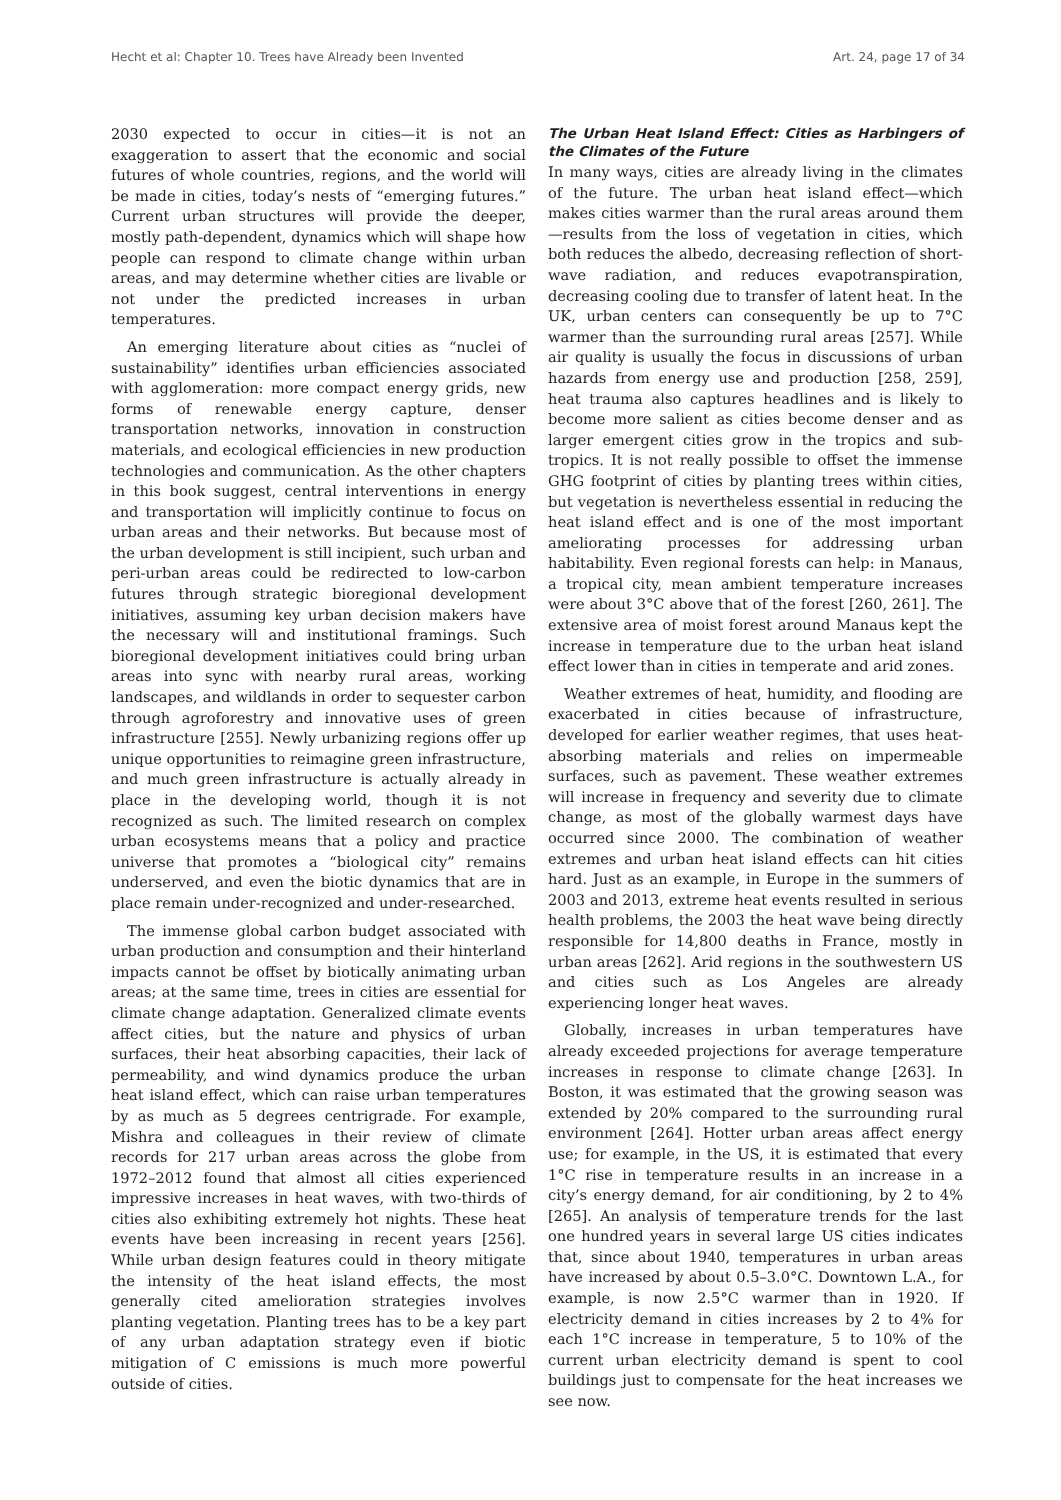Hecht et al: Chapter 10. Trees have Already been Invented Art. 24, page 17 of 34
2030 expected to occur in cities—it is not an exaggeration to assert that the economic and social futures of whole countries, regions, and the world will be made in cities, today’s nests of “emerging futures.” Current urban structures will provide the deeper, mostly path-dependent, dynamics which will shape how people can respond to climate change within urban areas, and may determine whether cities are livable or not under the predicted increases in urban temperatures.
An emerging literature about cities as “nuclei of sustainability” identifies urban efficiencies associated with agglomeration: more compact energy grids, new forms of renewable energy capture, denser transportation networks, innovation in construction materials, and ecological efficiencies in new production technologies and communication. As the other chapters in this book suggest, central interventions in energy and transportation will implicitly continue to focus on urban areas and their networks. But because most of the urban development is still incipient, such urban and peri-urban areas could be redirected to low-carbon futures through strategic bioregional development initiatives, assuming key urban decision makers have the necessary will and institutional framings. Such bioregional development initiatives could bring urban areas into sync with nearby rural areas, working landscapes, and wildlands in order to sequester carbon through agroforestry and innovative uses of green infrastructure [255]. Newly urbanizing regions offer up unique opportunities to reimagine green infrastructure, and much green infrastructure is actually already in place in the developing world, though it is not recognized as such. The limited research on complex urban ecosystems means that a policy and practice universe that promotes a “biological city” remains underserved, and even the biotic dynamics that are in place remain under-recognized and under-researched.
The immense global carbon budget associated with urban production and consumption and their hinterland impacts cannot be offset by biotically animating urban areas; at the same time, trees in cities are essential for climate change adaptation. Generalized climate events affect cities, but the nature and physics of urban surfaces, their heat absorbing capacities, their lack of permeability, and wind dynamics produce the urban heat island effect, which can raise urban temperatures by as much as 5 degrees centrigrade. For example, Mishra and colleagues in their review of climate records for 217 urban areas across the globe from 1972–2012 found that almost all cities experienced impressive increases in heat waves, with two-thirds of cities also exhibiting extremely hot nights. These heat events have been increasing in recent years [256]. While urban design features could in theory mitigate the intensity of the heat island effects, the most generally cited amelioration strategies involves planting vegetation. Planting trees has to be a key part of any urban adaptation strategy even if biotic mitigation of C emissions is much more powerful outside of cities.
The Urban Heat Island Effect: Cities as Harbingers of the Climates of the Future
In many ways, cities are already living in the climates of the future. The urban heat island effect—which makes cities warmer than the rural areas around them—results from the loss of vegetation in cities, which both reduces the albedo, decreasing reflection of short-wave radiation, and reduces evapotranspiration, decreasing cooling due to transfer of latent heat. In the UK, urban centers can consequently be up to 7°C warmer than the surrounding rural areas [257]. While air quality is usually the focus in discussions of urban hazards from energy use and production [258, 259], heat trauma also captures headlines and is likely to become more salient as cities become denser and as larger emergent cities grow in the tropics and sub-tropics. It is not really possible to offset the immense GHG footprint of cities by planting trees within cities, but vegetation is nevertheless essential in reducing the heat island effect and is one of the most important ameliorating processes for addressing urban habitability. Even regional forests can help: in Manaus, a tropical city, mean ambient temperature increases were about 3°C above that of the forest [260, 261]. The extensive area of moist forest around Manaus kept the increase in temperature due to the urban heat island effect lower than in cities in temperate and arid zones.
Weather extremes of heat, humidity, and flooding are exacerbated in cities because of infrastructure, developed for earlier weather regimes, that uses heat-absorbing materials and relies on impermeable surfaces, such as pavement. These weather extremes will increase in frequency and severity due to climate change, as most of the globally warmest days have occurred since 2000. The combination of weather extremes and urban heat island effects can hit cities hard. Just as an example, in Europe in the summers of 2003 and 2013, extreme heat events resulted in serious health problems, the 2003 the heat wave being directly responsible for 14,800 deaths in France, mostly in urban areas [262]. Arid regions in the southwestern US and cities such as Los Angeles are already experiencing longer heat waves.
Globally, increases in urban temperatures have already exceeded projections for average temperature increases in response to climate change [263]. In Boston, it was estimated that the growing season was extended by 20% compared to the surrounding rural environment [264]. Hotter urban areas affect energy use; for example, in the US, it is estimated that every 1°C rise in temperature results in an increase in a city’s energy demand, for air conditioning, by 2 to 4% [265]. An analysis of temperature trends for the last one hundred years in several large US cities indicates that, since about 1940, temperatures in urban areas have increased by about 0.5–3.0°C. Downtown L.A., for example, is now 2.5°C warmer than in 1920. If electricity demand in cities increases by 2 to 4% for each 1°C increase in temperature, 5 to 10% of the current urban electricity demand is spent to cool buildings just to compensate for the heat increases we see now.